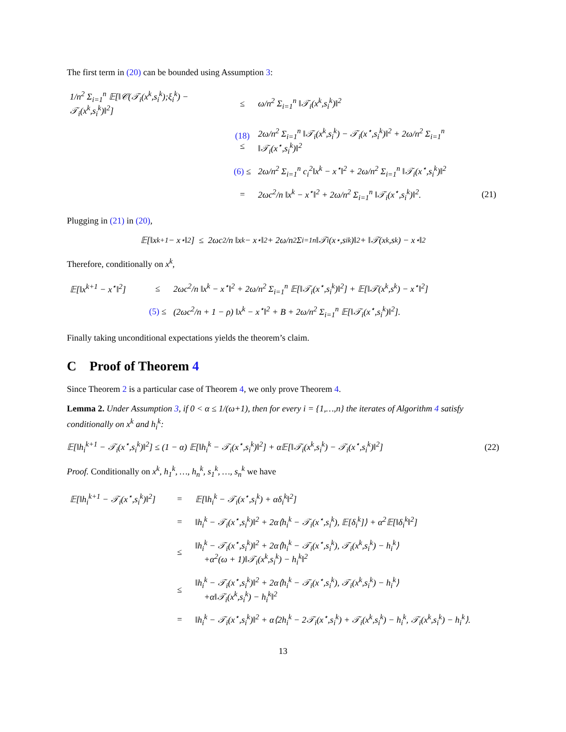The first term in (20) can be bounded using Assumption 3:
| 1/n<sup>2</sup> Σ<sub>i=1</sub><sup>n</sup> 𝔼[‖𝒞(𝒯<sub>i</sub>(x<sup>k</sup>,s<sub>i</sub><sup>k</sup>);ξ<sub>i</sub><sup>k</sup>) − 𝒯<sub>i</sub>(x<sup>k</sup>,s<sub>i</sub><sup>k</sup>)‖<sup>2</sup>] | ≤ | ω/n<sup>2</sup> Σ<sub>i=1</sub><sup>n</sup> ‖𝒯<sub>i</sub>(x<sup>k</sup>,s<sub>i</sub><sup>k</sup>)‖<sup>2</sup> | |
| | (18) ≤ | 2ω/n<sup>2</sup> Σ<sub>i=1</sub><sup>n</sup> ‖𝒯<sub>i</sub>(x<sup>k</sup>,s<sub>i</sub><sup>k</sup>) − 𝒯<sub>i</sub>(x<sup>⋆</sup>,s<sub>i</sub><sup>k</sup>)‖<sup>2</sup> + 2ω/n<sup>2</sup> Σ<sub>i=1</sub><sup>n</sup> ‖𝒯<sub>i</sub>(x<sup>⋆</sup>,s<sub>i</sub><sup>k</sup>)‖<sup>2</sup> | |
| | (6) ≤ | 2ω/n<sup>2</sup> Σ<sub>i=1</sub><sup>n</sup> c<sub>i</sub><sup>2</sup>‖x<sup>k</sup> − x<sup>⋆</sup>‖<sup>2</sup> + 2ω/n<sup>2</sup> Σ<sub>i=1</sub><sup>n</sup> ‖𝒯<sub>i</sub>(x<sup>⋆</sup>,s<sub>i</sub><sup>k</sup>)‖<sup>2</sup> | |
| | = | 2ωc<sup>2</sup>/n ‖x<sup>k</sup> − x<sup>⋆</sup>‖<sup>2</sup> + 2ω/n<sup>2</sup> Σ<sub>i=1</sub><sup>n</sup> ‖𝒯<sub>i</sub>(x<sup>⋆</sup>,s<sub>i</sub><sup>k</sup>)‖<sup>2</sup>. | (21) |
Plugging in (21) in (20),
𝔼[‖x<sup>k+1</sup> − x<sup>⋆</sup>‖<sup>2</sup>] ≤ 2ωc<sup>2</sup>/n ‖x<sup>k</sup> − x<sup>⋆</sup>‖<sup>2</sup> + 2ω/n<sup>2</sup> Σ<sub>i=1</sub><sup>n</sup> ‖𝒯<sub>i</sub>(x<sup>⋆</sup>,s<sub>i</sub><sup>k</sup>)‖<sup>2</sup> + ‖𝒯(x<sup>k</sup>,s<sup>k</sup>) − x<sup>⋆</sup>‖<sup>2</sup>
Therefore, conditionally on x<sup>k</sup>,
| 𝔼[‖x<sup>k+1</sup> − x<sup>⋆</sup>‖<sup>2</sup>] | ≤ | 2ωc<sup>2</sup>/n ‖x<sup>k</sup> − x<sup>⋆</sup>‖<sup>2</sup> + 2ω/n<sup>2</sup> Σ<sub>i=1</sub><sup>n</sup> 𝔼[‖𝒯<sub>i</sub>(x<sup>⋆</sup>,s<sub>i</sub><sup>k</sup>)‖<sup>2</sup>] + 𝔼[‖𝒯(x<sup>k</sup>,s<sup>k</sup>) − x<sup>⋆</sup>‖<sup>2</sup>] |
| | (5) ≤ | (2ωc<sup>2</sup>/n + 1 − ρ) ‖x<sup>k</sup> − x<sup>⋆</sup>‖<sup>2</sup> + B + 2ω/n<sup>2</sup> Σ<sub>i=1</sub><sup>n</sup> 𝔼[‖𝒯<sub>i</sub>(x<sup>⋆</sup>,s<sub>i</sub><sup>k</sup>)‖<sup>2</sup>]. |
Finally taking unconditional expectations yields the theorem’s claim.
C Proof of Theorem 4
Since Theorem 2 is a particular case of Theorem 4, we only prove Theorem 4.
Lemma 2. Under Assumption 3, if 0 < α ≤ 1/(ω+1), then for every i = {1,…,n} the iterates of Algorithm 4 satisfy conditionally on x<sup>k</sup> and h<sub>i</sub><sup>k</sup>:
𝔼[‖h<sub>i</sub><sup>k+1</sup> − 𝒯<sub>i</sub>(x<sup>⋆</sup>,s<sub>i</sub><sup>k</sup>)‖<sup>2</sup>] ≤ (1 − α) 𝔼[‖h<sub>i</sub><sup>k</sup> − 𝒯<sub>i</sub>(x<sup>⋆</sup>,s<sub>i</sub><sup>k</sup>)‖<sup>2</sup>] + α𝔼[‖𝒯<sub>i</sub>(x<sup>k</sup>,s<sub>i</sub><sup>k</sup>) − 𝒯<sub>i</sub>(x<sup>⋆</sup>,s<sub>i</sub><sup>k</sup>)‖<sup>2</sup>] (22)
Proof. Conditionally on x<sup>k</sup>, h<sub>1</sub><sup>k</sup>, …, h<sub>n</sub><sup>k</sup>, s<sub>1</sub><sup>k</sup>, …, s<sub>n</sub><sup>k</sup> we have
| 𝔼[‖h<sub>i</sub><sup>k+1</sup> − 𝒯<sub>i</sub>(x<sup>⋆</sup>,s<sub>i</sub><sup>k</sup>)‖<sup>2</sup>] | = | 𝔼[‖h<sub>i</sub><sup>k</sup> − 𝒯<sub>i</sub>(x<sup>⋆</sup>,s<sub>i</sub><sup>k</sup>) + αδ<sub>i</sub><sup>k</sup>‖<sup>2</sup>] |
| | = | ‖h<sub>i</sub><sup>k</sup> − 𝒯<sub>i</sub>(x<sup>⋆</sup>,s<sub>i</sub><sup>k</sup>)‖<sup>2</sup> + 2α⟨h<sub>i</sub><sup>k</sup> − 𝒯<sub>i</sub>(x<sup>⋆</sup>,s<sub>i</sub><sup>k</sup>), 𝔼[δ<sub>i</sub><sup>k</sup>]⟩ + α<sup>2</sup>𝔼[‖δ<sub>i</sub><sup>k</sup>‖<sup>2</sup>] |
| | ≤ | ‖h<sub>i</sub><sup>k</sup> − 𝒯<sub>i</sub>(x<sup>⋆</sup>,s<sub>i</sub><sup>k</sup>)‖<sup>2</sup> + 2α⟨h<sub>i</sub><sup>k</sup> − 𝒯<sub>i</sub>(x<sup>⋆</sup>,s<sub>i</sub><sup>k</sup>), 𝒯<sub>i</sub>(x<sup>k</sup>,s<sub>i</sub><sup>k</sup>) − h<sub>i</sub><sup>k</sup>⟩ +α<sup>2</sup>(ω + 1)‖𝒯<sub>i</sub>(x<sup>k</sup>,s<sub>i</sub><sup>k</sup>) − h<sub>i</sub><sup>k</sup>‖<sup>2</sup> |
| | ≤ | ‖h<sub>i</sub><sup>k</sup> − 𝒯<sub>i</sub>(x<sup>⋆</sup>,s<sub>i</sub><sup>k</sup>)‖<sup>2</sup> + 2α⟨h<sub>i</sub><sup>k</sup> − 𝒯<sub>i</sub>(x<sup>⋆</sup>,s<sub>i</sub><sup>k</sup>), 𝒯<sub>i</sub>(x<sup>k</sup>,s<sub>i</sub><sup>k</sup>) − h<sub>i</sub><sup>k</sup>⟩ +α‖𝒯<sub>i</sub>(x<sup>k</sup>,s<sub>i</sub><sup>k</sup>) − h<sub>i</sub><sup>k</sup>‖<sup>2</sup> |
| | = | ‖h<sub>i</sub><sup>k</sup> − 𝒯<sub>i</sub>(x<sup>⋆</sup>,s<sub>i</sub><sup>k</sup>)‖<sup>2</sup> + α⟨2h<sub>i</sub><sup>k</sup> − 2𝒯<sub>i</sub>(x<sup>⋆</sup>,s<sub>i</sub><sup>k</sup>) + 𝒯<sub>i</sub>(x<sup>k</sup>,s<sub>i</sub><sup>k</sup>) − h<sub>i</sub><sup>k</sup>, 𝒯<sub>i</sub>(x<sup>k</sup>,s<sub>i</sub><sup>k</sup>) − h<sub>i</sub><sup>k</sup>⟩. |
13